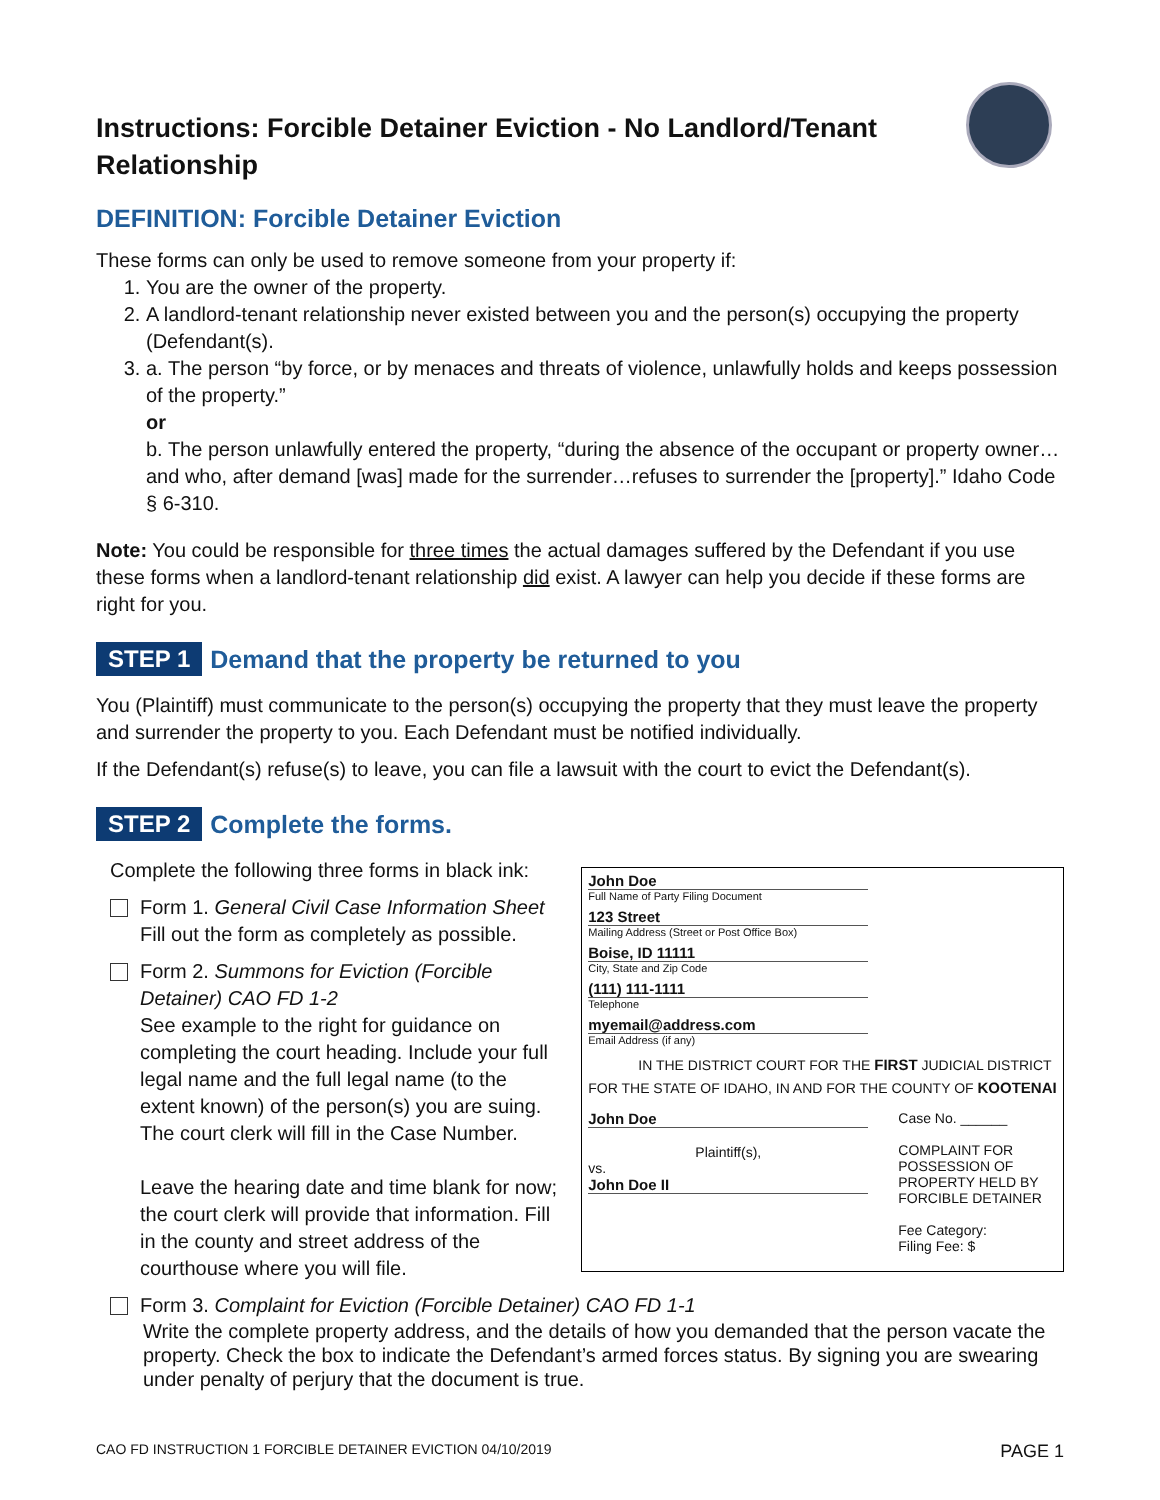Instructions: Forcible Detainer Eviction - No Landlord/Tenant Relationship
DEFINITION: Forcible Detainer Eviction
These forms can only be used to remove someone from your property if:
1. You are the owner of the property.
2. A landlord-tenant relationship never existed between you and the person(s) occupying the property (Defendant(s).
3. a. The person “by force, or by menaces and threats of violence, unlawfully holds and keeps possession of the property.”
or
b. The person unlawfully entered the property, “during the absence of the occupant or property owner… and who, after demand [was] made for the surrender…refuses to surrender the [property].” Idaho Code § 6-310.
Note: You could be responsible for three times the actual damages suffered by the Defendant if you use these forms when a landlord-tenant relationship did exist. A lawyer can help you decide if these forms are right for you.
STEP 1 Demand that the property be returned to you
You (Plaintiff) must communicate to the person(s) occupying the property that they must leave the property and surrender the property to you. Each Defendant must be notified individually.
If the Defendant(s) refuse(s) to leave, you can file a lawsuit with the court to evict the Defendant(s).
STEP 2 Complete the forms.
Complete the following three forms in black ink:
Form 1. General Civil Case Information Sheet
Fill out the form as completely as possible.
Form 2. Summons for Eviction (Forcible Detainer) CAO FD 1-2
See example to the right for guidance on completing the court heading. Include your full legal name and the full legal name (to the extent known) of the person(s) you are suing. The court clerk will fill in the Case Number.
Leave the hearing date and time blank for now; the court clerk will provide that information. Fill in the county and street address of the courthouse where you will file.
John Doe
Full Name of Party Filing Document
123 Street
Mailing Address (Street or Post Office Box)
Boise, ID 11111
City, State and Zip Code
(111) 111-1111
Telephone
myemail@address.com
Email Address (if any)
IN THE DISTRICT COURT FOR THE FIRST JUDICIAL DISTRICT
FOR THE STATE OF IDAHO, IN AND FOR THE COUNTY OF KOOTENAI
John Doe
Plaintiff(s),
vs.
John Doe II
Case No. ______
COMPLAINT FOR POSSESSION OF PROPERTY HELD BY FORCIBLE DETAINER
Fee Category:
Filing Fee: $
Form 3. Complaint for Eviction (Forcible Detainer) CAO FD 1-1
Write the complete property address, and the details of how you demanded that the person vacate the property. Check the box to indicate the Defendant’s armed forces status. By signing you are swearing under penalty of perjury that the document is true.
CAO FD INSTRUCTION 1 FORCIBLE DETAINER EVICTION 04/10/2019 PAGE 1